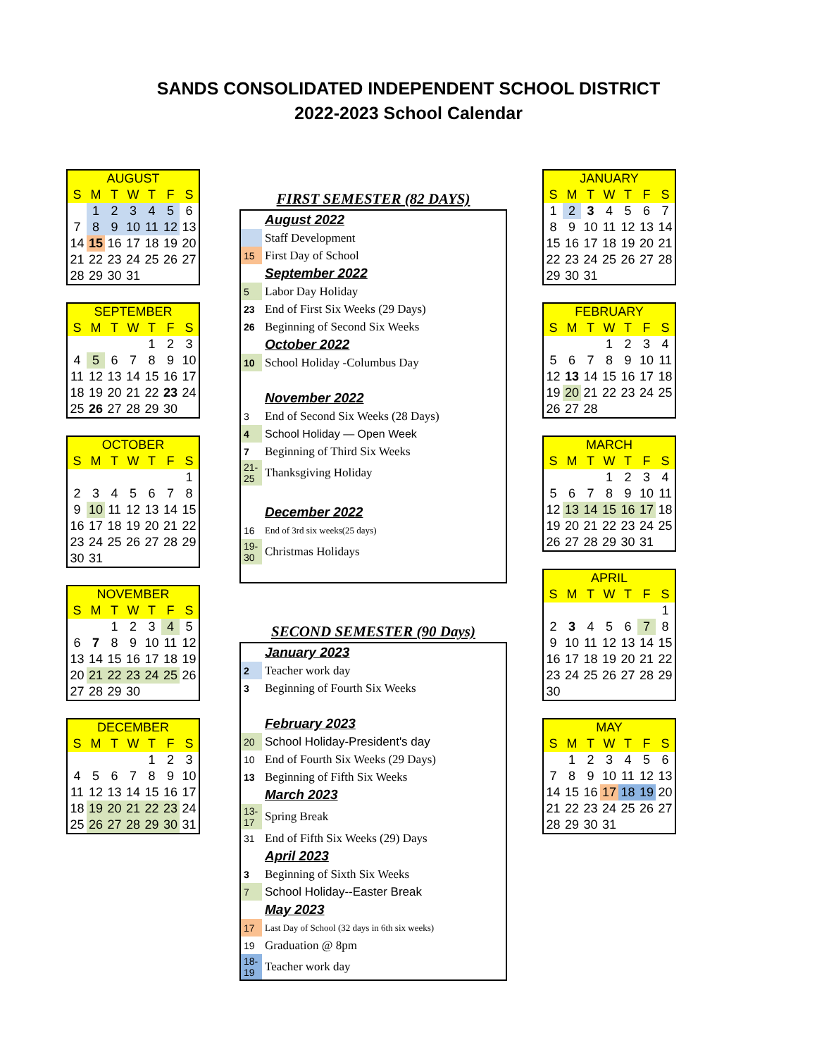SANDS CONSOLIDATED INDEPENDENT SCHOOL DISTRICT
2022-2023 School Calendar
| AUGUST | | | | | | |
| --- | --- | --- | --- | --- | --- | --- |
| S | M | T | W | T | F | S |
| | 1 | 2 | 3 | 4 | 5 | 6 |
| 7 | 8 | 9 | 10 | 11 | 12 | 13 |
| 14 | 15 | 16 | 17 | 18 | 19 | 20 |
| 21 | 22 | 23 | 24 | 25 | 26 | 27 |
| 28 | 29 | 30 | 31 | | | |
| SEPTEMBER | | | | | | |
| --- | --- | --- | --- | --- | --- | --- |
| S | M | T | W | T | F | S |
| | | | | 1 | 2 | 3 |
| 4 | 5 | 6 | 7 | 8 | 9 | 10 |
| 11 | 12 | 13 | 14 | 15 | 16 | 17 |
| 18 | 19 | 20 | 21 | 22 | 23 | 24 |
| 25 | 26 | 27 | 28 | 29 | 30 | |
| OCTOBER | | | | | | |
| --- | --- | --- | --- | --- | --- | --- |
| S | M | T | W | T | F | S |
| | | | | | | 1 |
| 2 | 3 | 4 | 5 | 6 | 7 | 8 |
| 9 | 10 | 11 | 12 | 13 | 14 | 15 |
| 16 | 17 | 18 | 19 | 20 | 21 | 22 |
| 23 | 24 | 25 | 26 | 27 | 28 | 29 |
| 30 | 31 | | | | | |
| NOVEMBER | | | | | | |
| --- | --- | --- | --- | --- | --- | --- |
| S | M | T | W | T | F | S |
| | | 1 | 2 | 3 | 4 | 5 |
| 6 | 7 | 8 | 9 | 10 | 11 | 12 |
| 13 | 14 | 15 | 16 | 17 | 18 | 19 |
| 20 | 21 | 22 | 23 | 24 | 25 | 26 |
| 27 | 28 | 29 | 30 | | | |
| DECEMBER | | | | | | |
| --- | --- | --- | --- | --- | --- | --- |
| S | M | T | W | T | F | S |
| | | | | 1 | 2 | 3 |
| 4 | 5 | 6 | 7 | 8 | 9 | 10 |
| 11 | 12 | 13 | 14 | 15 | 16 | 17 |
| 18 | 19 | 20 | 21 | 22 | 23 | 24 |
| 25 | 26 | 27 | 28 | 29 | 30 | 31 |
FIRST SEMESTER (82 DAYS)
| | August 2022 |
| | Staff Development |
| 15 | First Day of School |
| | September 2022 |
| 5 | Labor Day Holiday |
| 23 | End of First Six Weeks (29 Days) |
| 26 | Beginning of Second Six Weeks |
| | October 2022 |
| 10 | School Holiday -Columbus Day |
| | November 2022 |
| 3 | End of Second Six Weeks (28 Days) |
| 4 | School Holiday — Open Week |
| 7 | Beginning of Third Six Weeks |
| 21- 25 | Thanksgiving Holiday |
| | December 2022 |
| 16 | End of 3rd six weeks(25 days) |
| 19- 30 | Christmas Holidays |
SECOND SEMESTER (90 Days)
| | January 2023 |
| 2 | Teacher work day |
| 3 | Beginning of Fourth Six Weeks |
| | February 2023 |
| 20 | School Holiday-President's day |
| 10 | End of Fourth Six Weeks (29 Days) |
| 13 | Beginning of Fifth Six Weeks |
| | March 2023 |
| 13- 17 | Spring Break |
| 31 | End of Fifth Six Weeks (29) Days |
| | April 2023 |
| 3 | Beginning of Sixth Six Weeks |
| 7 | School Holiday--Easter Break |
| | May 2023 |
| 17 | Last Day of School (32 days in 6th six weeks) |
| 19 | Graduation @ 8pm |
| 18-19 | Teacher work day |
| JANUARY | | | | | | |
| --- | --- | --- | --- | --- | --- | --- |
| S | M | T | W | T | F | S |
| 1 | 2 | 3 | 4 | 5 | 6 | 7 |
| 8 | 9 | 10 | 11 | 12 | 13 | 14 |
| 15 | 16 | 17 | 18 | 19 | 20 | 21 |
| 22 | 23 | 24 | 25 | 26 | 27 | 28 |
| 29 | 30 | 31 | | | | |
| FEBRUARY | | | | | | |
| --- | --- | --- | --- | --- | --- | --- |
| S | M | T | W | T | F | S |
| | | | 1 | 2 | 3 | 4 |
| 5 | 6 | 7 | 8 | 9 | 10 | 11 |
| 12 | 13 | 14 | 15 | 16 | 17 | 18 |
| 19 | 20 | 21 | 22 | 23 | 24 | 25 |
| 26 | 27 | 28 | | | | |
| MARCH | | | | | | |
| --- | --- | --- | --- | --- | --- | --- |
| S | M | T | W | T | F | S |
| | | | 1 | 2 | 3 | 4 |
| 5 | 6 | 7 | 8 | 9 | 10 | 11 |
| 12 | 13 | 14 | 15 | 16 | 17 | 18 |
| 19 | 20 | 21 | 22 | 23 | 24 | 25 |
| 26 | 27 | 28 | 29 | 30 | 31 | |
| APRIL | | | | | | |
| --- | --- | --- | --- | --- | --- | --- |
| S | M | T | W | T | F | S |
| | | | | | | 1 |
| 2 | 3 | 4 | 5 | 6 | 7 | 8 |
| 9 | 10 | 11 | 12 | 13 | 14 | 15 |
| 16 | 17 | 18 | 19 | 20 | 21 | 22 |
| 23 | 24 | 25 | 26 | 27 | 28 | 29 |
| 30 | | | | | | |
| MAY | | | | | | |
| --- | --- | --- | --- | --- | --- | --- |
| S | M | T | W | T | F | S |
| | 1 | 2 | 3 | 4 | 5 | 6 |
| 7 | 8 | 9 | 10 | 11 | 12 | 13 |
| 14 | 15 | 16 | 17 | 18 | 19 | 20 |
| 21 | 22 | 23 | 24 | 25 | 26 | 27 |
| 28 | 29 | 30 | 31 | | | |